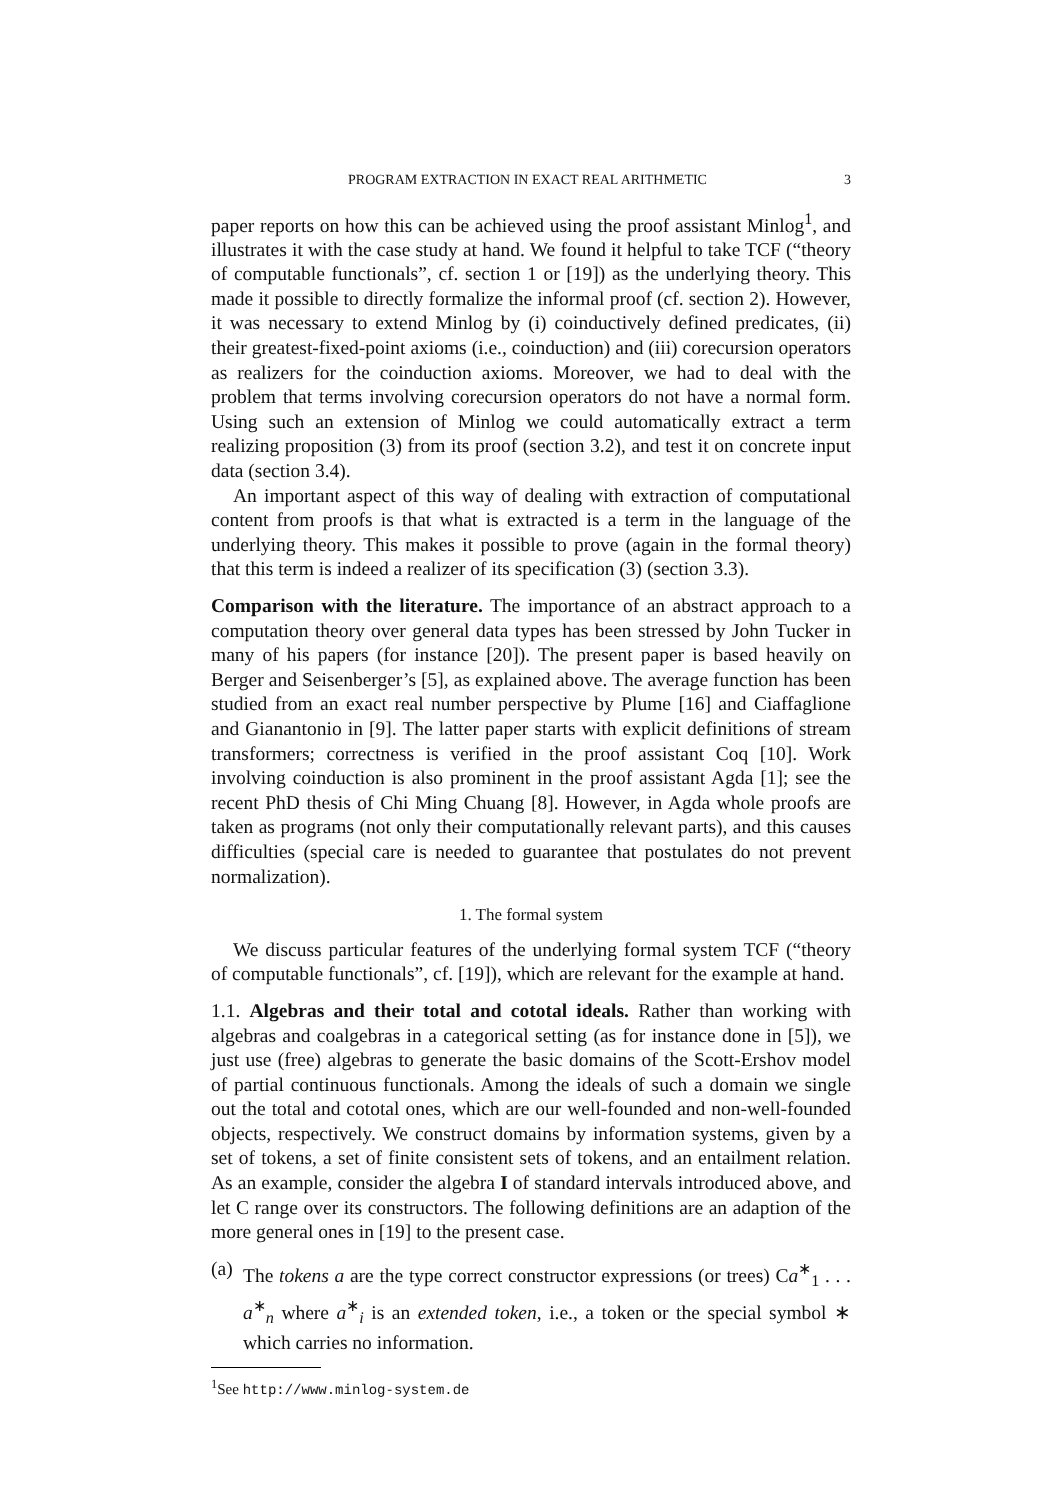PROGRAM EXTRACTION IN EXACT REAL ARITHMETIC 3
paper reports on how this can be achieved using the proof assistant Minlog<sup>1</sup>, and illustrates it with the case study at hand. We found it helpful to take TCF (“theory of computable functionals”, cf. section 1 or [19]) as the underlying theory. This made it possible to directly formalize the informal proof (cf. section 2). However, it was necessary to extend Minlog by (i) coinductively defined predicates, (ii) their greatest-fixed-point axioms (i.e., coinduction) and (iii) corecursion operators as realizers for the coinduction axioms. Moreover, we had to deal with the problem that terms involving corecursion operators do not have a normal form. Using such an extension of Minlog we could automatically extract a term realizing proposition (3) from its proof (section 3.2), and test it on concrete input data (section 3.4).
An important aspect of this way of dealing with extraction of computational content from proofs is that what is extracted is a term in the language of the underlying theory. This makes it possible to prove (again in the formal theory) that this term is indeed a realizer of its specification (3) (section 3.3).
Comparison with the literature. The importance of an abstract approach to a computation theory over general data types has been stressed by John Tucker in many of his papers (for instance [20]). The present paper is based heavily on Berger and Seisenberger’s [5], as explained above. The average function has been studied from an exact real number perspective by Plume [16] and Ciaffaglione and Gianantonio in [9]. The latter paper starts with explicit definitions of stream transformers; correctness is verified in the proof assistant Coq [10]. Work involving coinduction is also prominent in the proof assistant Agda [1]; see the recent PhD thesis of Chi Ming Chuang [8]. However, in Agda whole proofs are taken as programs (not only their computationally relevant parts), and this causes difficulties (special care is needed to guarantee that postulates do not prevent normalization).
1. The formal system
We discuss particular features of the underlying formal system TCF (“theory of computable functionals”, cf. [19]), which are relevant for the example at hand.
1.1. Algebras and their total and cototal ideals. Rather than working with algebras and coalgebras in a categorical setting (as for instance done in [5]), we just use (free) algebras to generate the basic domains of the Scott-Ershov model of partial continuous functionals. Among the ideals of such a domain we single out the total and cototal ones, which are our well-founded and non-well-founded objects, respectively. We construct domains by information systems, given by a set of tokens, a set of finite consistent sets of tokens, and an entailment relation. As an example, consider the algebra I of standard intervals introduced above, and let C range over its constructors. The following definitions are an adaption of the more general ones in [19] to the present case.
(a)
The tokens a are the type correct constructor expressions (or trees) Ca<sup>∗</sup><sub>1</sub> . . . a<sup>∗</sup><sub>n</sub> where a<sup>∗</sup><sub>i</sub> is an extended token, i.e., a token or the special symbol ∗ which carries no information.
<sup>1</sup> See http://www.minlog-system.de